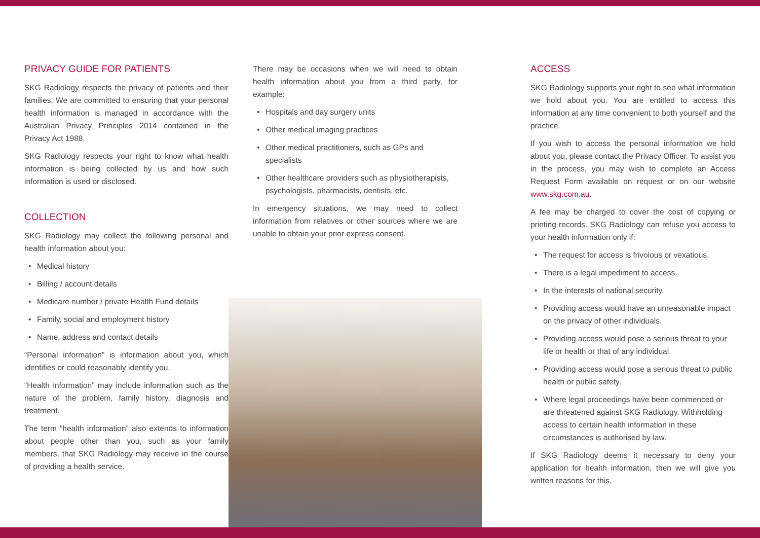PRIVACY GUIDE FOR PATIENTS
SKG Radiology respects the privacy of patients and their families. We are committed to ensuring that your personal health information is managed in accordance with the Australian Privacy Principles 2014 contained in the Privacy Act 1988.
SKG Radiology respects your right to know what health information is being collected by us and how such information is used or disclosed.
COLLECTION
SKG Radiology may collect the following personal and health information about you:
Medical history
Billing / account details
Medicare number / private Health Fund details
Family, social and employment history
Name, address and contact details
“Personal information” is information about you, which identifies or could reasonably identify you.
“Health information” may include information such as the nature of the problem, family history, diagnosis and treatment.
The term “health information” also extends to information about people other than you, such as your family members, that SKG Radiology may receive in the course of providing a health service.
There may be occasions when we will need to obtain health information about you from a third party, for example:
Hospitals and day surgery units
Other medical imaging practices
Other medical practitioners, such as GPs and specialists
Other healthcare providers such as physiotherapists, psychologists, pharmacists, dentists, etc.
In emergency situations, we may need to collect information from relatives or other sources where we are unable to obtain your prior express consent.
ACCESS
SKG Radiology supports your right to see what information we hold about you. You are entitled to access this information at any time convenient to both yourself and the practice.
If you wish to access the personal information we hold about you, please contact the Privacy Officer. To assist you in the process, you may wish to complete an Access Request Form available on request or on our website www.skg.com.au.
A fee may be charged to cover the cost of copying or printing records. SKG Radiology can refuse you access to your health information only if:
The request for access is frivolous or vexatious.
There is a legal impediment to access.
In the interests of national security.
Providing access would have an unreasonable impact on the privacy of other individuals.
Providing access would pose a serious threat to your life or health or that of any individual.
Providing access would pose a serious threat to public health or public safety.
Where legal proceedings have been commenced or are threatened against SKG Radiology. Withholding access to certain health information in these circumstances is authorised by law.
If SKG Radiology deems it necessary to deny your application for health information, then we will give you written reasons for this.